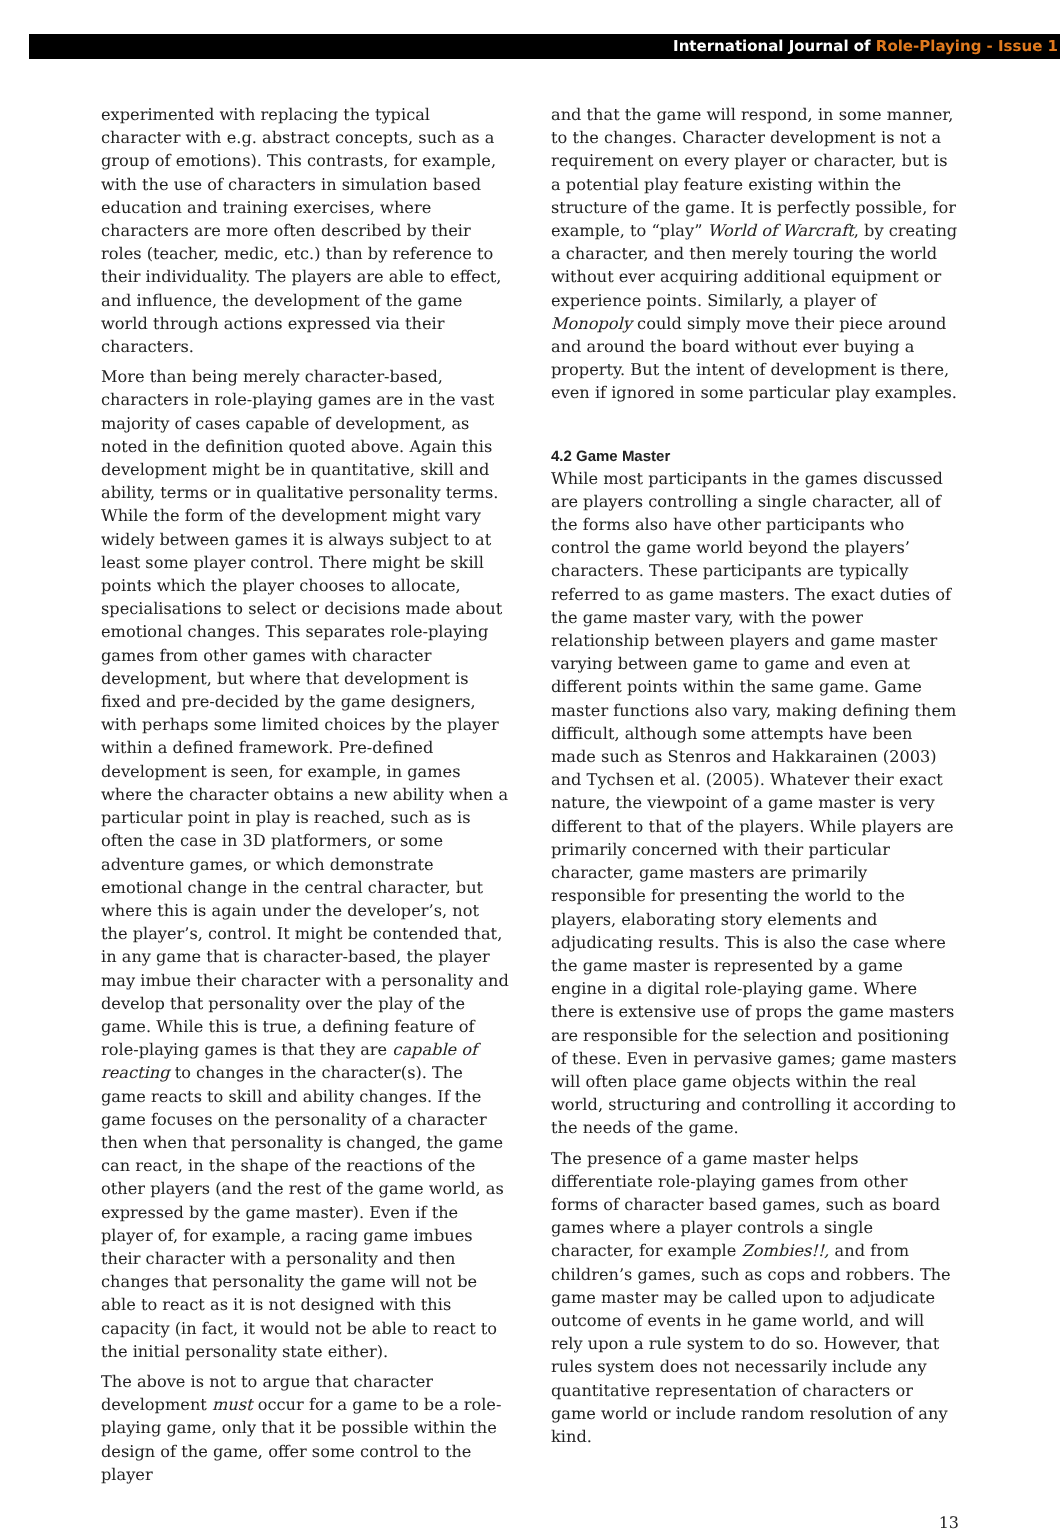International Journal of Role-Playing - Issue 1
experimented with replacing the typical character with e.g. abstract concepts, such as a group of emotions). This contrasts, for example, with the use of characters in simulation based education and training exercises, where characters are more often described by their roles (teacher, medic, etc.) than by reference to their individuality. The players are able to effect, and influence, the development of the game world through actions expressed via their characters.
More than being merely character-based, characters in role-playing games are in the vast majority of cases capable of development, as noted in the definition quoted above. Again this development might be in quantitative, skill and ability, terms or in qualitative personality terms. While the form of the development might vary widely between games it is always subject to at least some player control. There might be skill points which the player chooses to allocate, specialisations to select or decisions made about emotional changes. This separates role-playing games from other games with character development, but where that development is fixed and pre-decided by the game designers, with perhaps some limited choices by the player within a defined framework. Pre-defined development is seen, for example, in games where the character obtains a new ability when a particular point in play is reached, such as is often the case in 3D platformers, or some adventure games, or which demonstrate emotional change in the central character, but where this is again under the developer’s, not the player’s, control. It might be contended that, in any game that is character-based, the player may imbue their character with a personality and develop that personality over the play of the game. While this is true, a defining feature of role-playing games is that they are capable of reacting to changes in the character(s). The game reacts to skill and ability changes. If the game focuses on the personality of a character then when that personality is changed, the game can react, in the shape of the reactions of the other players (and the rest of the game world, as expressed by the game master). Even if the player of, for example, a racing game imbues their character with a personality and then changes that personality the game will not be able to react as it is not designed with this capacity (in fact, it would not be able to react to the initial personality state either).
The above is not to argue that character development must occur for a game to be a role-playing game, only that it be possible within the design of the game, offer some control to the player
and that the game will respond, in some manner, to the changes. Character development is not a requirement on every player or character, but is a potential play feature existing within the structure of the game. It is perfectly possible, for example, to “play” World of Warcraft, by creating a character, and then merely touring the world without ever acquiring additional equipment or experience points. Similarly, a player of Monopoly could simply move their piece around and around the board without ever buying a property. But the intent of development is there, even if ignored in some particular play examples.
4.2 Game Master
While most participants in the games discussed are players controlling a single character, all of the forms also have other participants who control the game world beyond the players’ characters. These participants are typically referred to as game masters. The exact duties of the game master vary, with the power relationship between players and game master varying between game to game and even at different points within the same game. Game master functions also vary, making defining them difficult, although some attempts have been made such as Stenros and Hakkarainen (2003) and Tychsen et al. (2005). Whatever their exact nature, the viewpoint of a game master is very different to that of the players. While players are primarily concerned with their particular character, game masters are primarily responsible for presenting the world to the players, elaborating story elements and adjudicating results. This is also the case where the game master is represented by a game engine in a digital role-playing game. Where there is extensive use of props the game masters are responsible for the selection and positioning of these. Even in pervasive games; game masters will often place game objects within the real world, structuring and controlling it according to the needs of the game.
The presence of a game master helps differentiate role-playing games from other forms of character based games, such as board games where a player controls a single character, for example Zombies!!, and from children’s games, such as cops and robbers. The game master may be called upon to adjudicate outcome of events in he game world, and will rely upon a rule system to do so. However, that rules system does not necessarily include any quantitative representation of characters or game world or include random resolution of any kind.
13